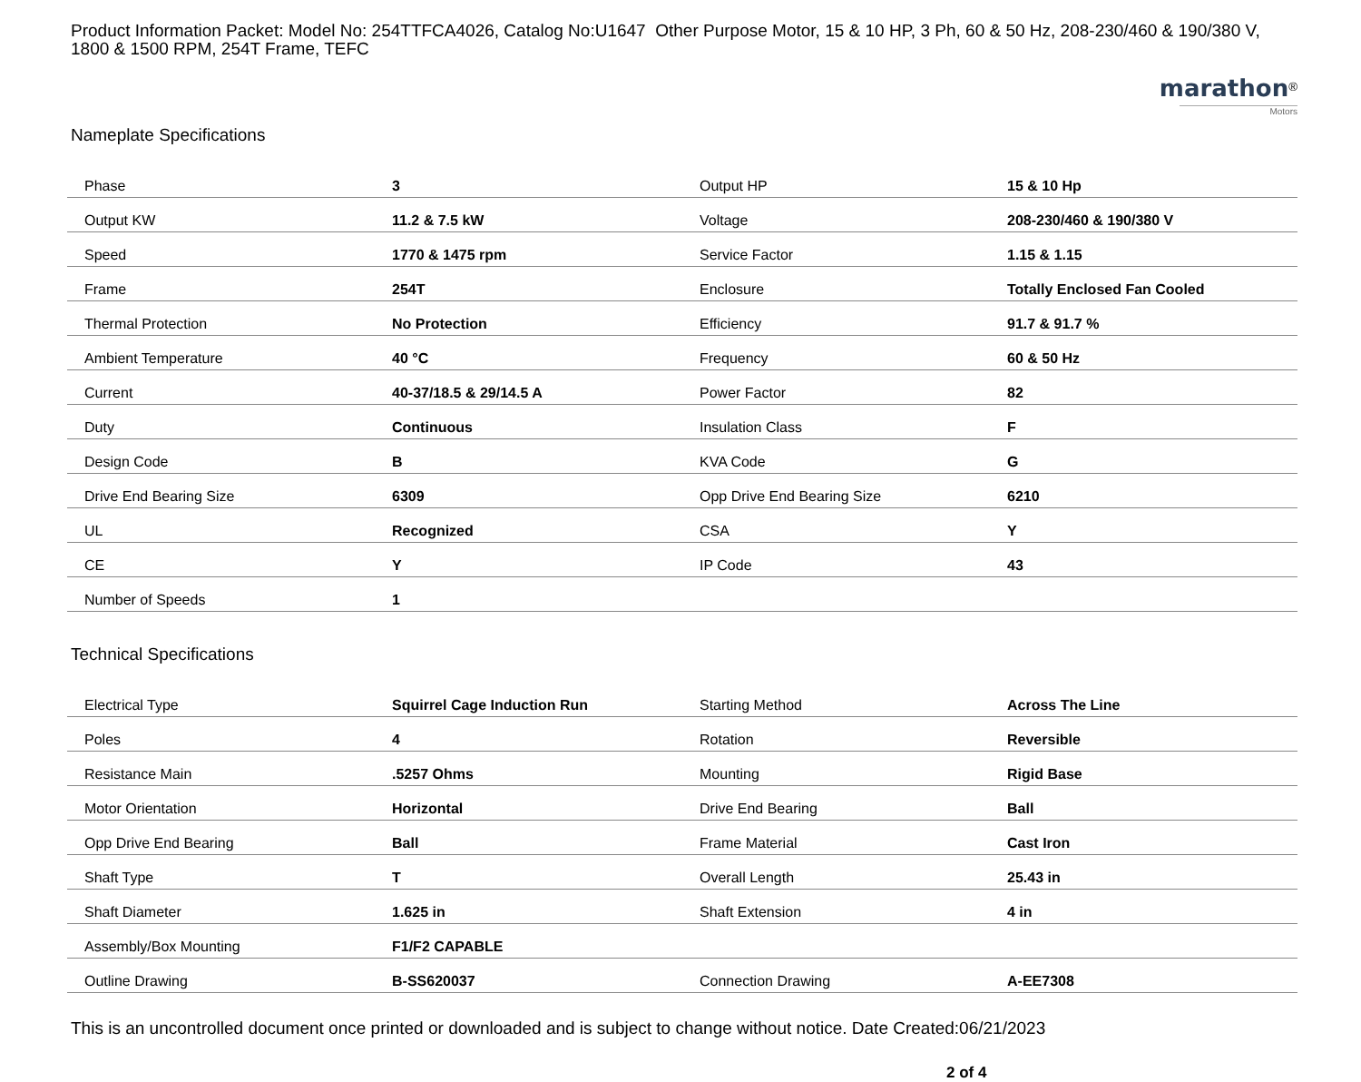Product Information Packet: Model No: 254TTFCA4026, Catalog No:U1647 Other Purpose Motor, 15 & 10 HP, 3 Ph, 60 & 50 Hz, 208-230/460 & 190/380 V, 1800 & 1500 RPM, 254T Frame, TEFC
marathon<sup>®</sup>
Motors
Nameplate Specifications
| Phase | 3 | Output HP | 15 & 10 Hp |
| Output KW | 11.2 & 7.5 kW | Voltage | 208-230/460 & 190/380 V |
| Speed | 1770 & 1475 rpm | Service Factor | 1.15 & 1.15 |
| Frame | 254T | Enclosure | Totally Enclosed Fan Cooled |
| Thermal Protection | No Protection | Efficiency | 91.7 & 91.7 % |
| Ambient Temperature | 40 °C | Frequency | 60 & 50 Hz |
| Current | 40-37/18.5 & 29/14.5 A | Power Factor | 82 |
| Duty | Continuous | Insulation Class | F |
| Design Code | B | KVA Code | G |
| Drive End Bearing Size | 6309 | Opp Drive End Bearing Size | 6210 |
| UL | Recognized | CSA | Y |
| CE | Y | IP Code | 43 |
| Number of Speeds | 1 | | |
Technical Specifications
| Electrical Type | Squirrel Cage Induction Run | Starting Method | Across The Line |
| Poles | 4 | Rotation | Reversible |
| Resistance Main | .5257 Ohms | Mounting | Rigid Base |
| Motor Orientation | Horizontal | Drive End Bearing | Ball |
| Opp Drive End Bearing | Ball | Frame Material | Cast Iron |
| Shaft Type | T | Overall Length | 25.43 in |
| Shaft Diameter | 1.625 in | Shaft Extension | 4 in |
| Assembly/Box Mounting | F1/F2 CAPABLE | | |
| Outline Drawing | B-SS620037 | Connection Drawing | A-EE7308 |
This is an uncontrolled document once printed or downloaded and is subject to change without notice. Date Created:06/21/2023
2 of 4